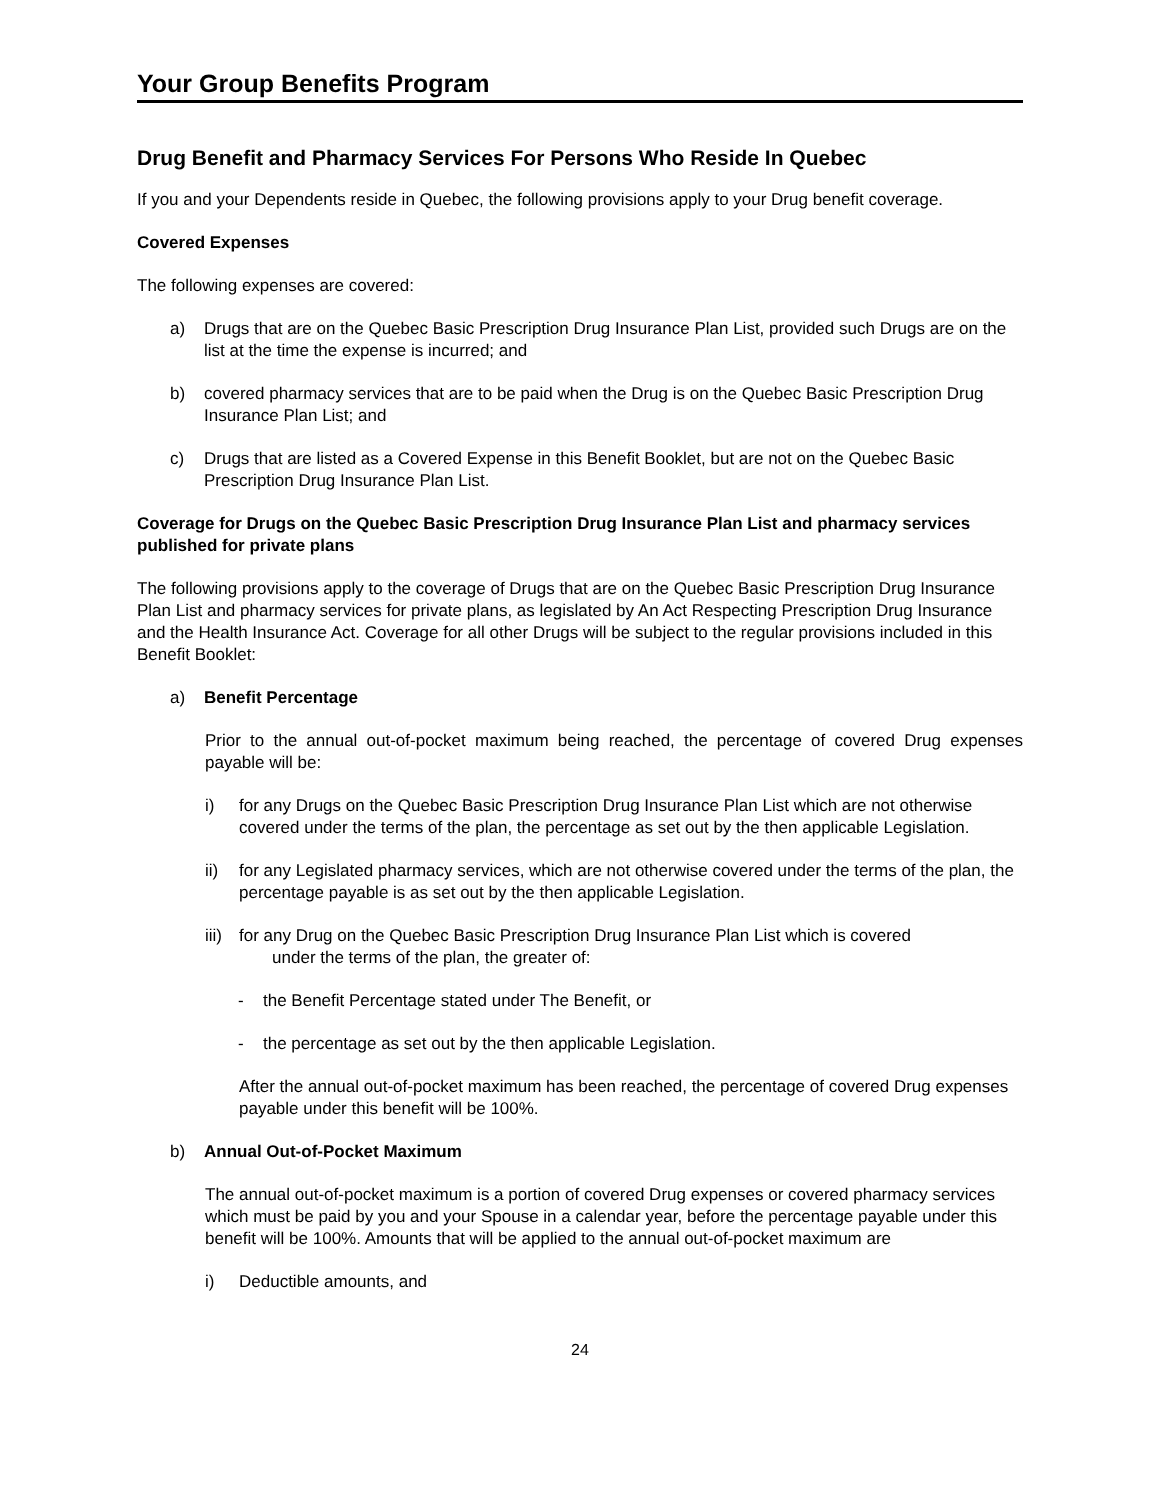Your Group Benefits Program
Drug Benefit and Pharmacy Services For Persons Who Reside In Quebec
If you and your Dependents reside in Quebec, the following provisions apply to your Drug benefit coverage.
Covered Expenses
The following expenses are covered:
a) Drugs that are on the Quebec Basic Prescription Drug Insurance Plan List, provided such Drugs are on the list at the time the expense is incurred; and
b) covered pharmacy services that are to be paid when the Drug is on the Quebec Basic Prescription Drug Insurance Plan List; and
c) Drugs that are listed as a Covered Expense in this Benefit Booklet, but are not on the Quebec Basic Prescription Drug Insurance Plan List.
Coverage for Drugs on the Quebec Basic Prescription Drug Insurance Plan List and pharmacy services published for private plans
The following provisions apply to the coverage of Drugs that are on the Quebec Basic Prescription Drug Insurance Plan List and pharmacy services for private plans, as legislated by An Act Respecting Prescription Drug Insurance and the Health Insurance Act. Coverage for all other Drugs will be subject to the regular provisions included in this Benefit Booklet:
a) Benefit Percentage
Prior to the annual out-of-pocket maximum being reached, the percentage of covered Drug expenses payable will be:
i) for any Drugs on the Quebec Basic Prescription Drug Insurance Plan List which are not otherwise covered under the terms of the plan, the percentage as set out by the then applicable Legislation.
ii) for any Legislated pharmacy services, which are not otherwise covered under the terms of the plan, the percentage payable is as set out by the then applicable Legislation.
iii) for any Drug on the Quebec Basic Prescription Drug Insurance Plan List which is covered
under the terms of the plan, the greater of:
- the Benefit Percentage stated under The Benefit, or
- the percentage as set out by the then applicable Legislation.
After the annual out-of-pocket maximum has been reached, the percentage of covered Drug expenses payable under this benefit will be 100%.
b) Annual Out-of-Pocket Maximum
The annual out-of-pocket maximum is a portion of covered Drug expenses or covered pharmacy services which must be paid by you and your Spouse in a calendar year, before the percentage payable under this benefit will be 100%. Amounts that will be applied to the annual out-of-pocket maximum are
i) Deductible amounts, and
24